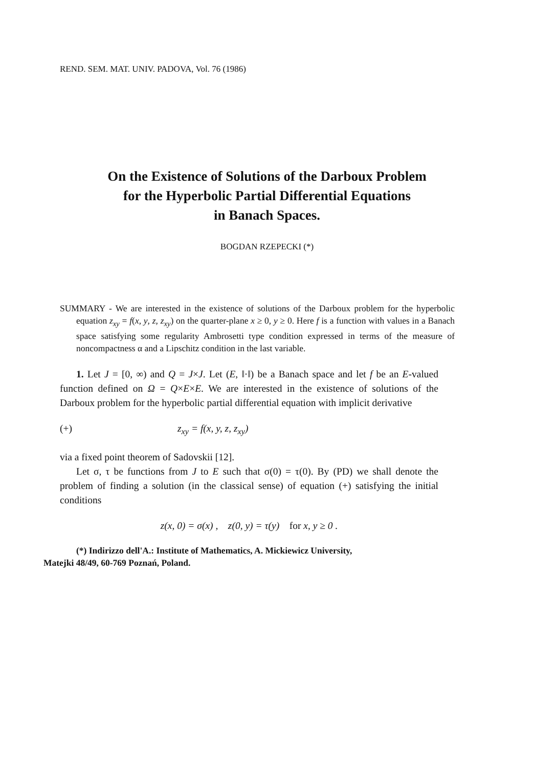REND. SEM. MAT. UNIV. PADOVA, Vol. 76 (1986)
On the Existence of Solutions of the Darboux Problem
for the Hyperbolic Partial Differential Equations
in Banach Spaces.
BOGDAN RZEPECKI (*)
SUMMARY - We are interested in the existence of solutions of the Darboux problem for the hyperbolic equation z<sub>xy</sub> = f(x, y, z, z<sub>xy</sub>) on the quarter-plane x ≥ 0, y ≥ 0. Here f is a function with values in a Banach space satisfying some regularity Ambrosetti type condition expressed in terms of the measure of noncompactness α and a Lipschitz condition in the last variable.
1. Let J = [0, ∞) and Q = J×J. Let (E, ‖·‖) be a Banach space and let f be an E-valued function defined on Ω = Q×E×E. We are interested in the existence of solutions of the Darboux problem for the hyperbolic partial differential equation with implicit derivative
(+) z<sub>xy</sub> = f(x, y, z, z<sub>xy</sub>)
via a fixed point theorem of Sadovskii [12].
Let σ, τ be functions from J to E such that σ(0) = τ(0). By (PD) we shall denote the problem of finding a solution (in the classical sense) of equation (+) satisfying the initial conditions
z(x, 0) = σ(x) , z(0, y) = τ(y) for x, y ≥ 0 .
(*) Indirizzo dell'A.: Institute of Mathematics, A. Mickiewicz University,
Matejki 48/49, 60-769 Poznań, Poland.